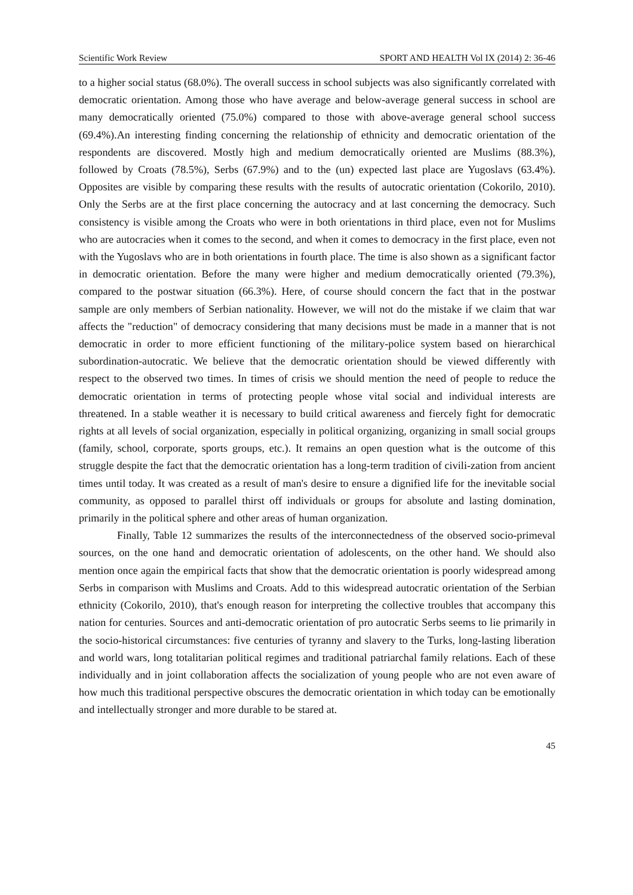Scientific Work Review SPORT AND HEALTH Vol IX (2014) 2: 36-46
to a higher social status (68.0%). The overall success in school subjects was also significantly correlated with democratic orientation. Among those who have average and below-average general success in school are many democratically oriented (75.0%) compared to those with above-average general school success (69.4%).An interesting finding concerning the relationship of ethnicity and democratic orientation of the respondents are discovered. Mostly high and medium democratically oriented are Muslims (88.3%), followed by Croats (78.5%), Serbs (67.9%) and to the (un) expected last place are Yugoslavs (63.4%). Opposites are visible by comparing these results with the results of autocratic orientation (Cokorilo, 2010). Only the Serbs are at the first place concerning the autocracy and at last concerning the democracy. Such consistency is visible among the Croats who were in both orientations in third place, even not for Muslims who are autocracies when it comes to the second, and when it comes to democracy in the first place, even not with the Yugoslavs who are in both orientations in fourth place. The time is also shown as a significant factor in democratic orientation. Before the many were higher and medium democratically oriented (79.3%), compared to the postwar situation (66.3%). Here, of course should concern the fact that in the postwar sample are only members of Serbian nationality. However, we will not do the mistake if we claim that war affects the "reduction" of democracy considering that many decisions must be made in a manner that is not democratic in order to more efficient functioning of the military-police system based on hierarchical subordination-autocratic. We believe that the democratic orientation should be viewed differently with respect to the observed two times. In times of crisis we should mention the need of people to reduce the democratic orientation in terms of protecting people whose vital social and individual interests are threatened. In a stable weather it is necessary to build critical awareness and fiercely fight for democratic rights at all levels of social organization, especially in political organizing, organizing in small social groups (family, school, corporate, sports groups, etc.). It remains an open question what is the outcome of this struggle despite the fact that the democratic orientation has a long-term tradition of civili-zation from ancient times until today. It was created as a result of man's desire to ensure a dignified life for the inevitable social community, as opposed to parallel thirst off individuals or groups for absolute and lasting domination, primarily in the political sphere and other areas of human organization.
Finally, Table 12 summarizes the results of the interconnectedness of the observed socio-primeval sources, on the one hand and democratic orientation of adolescents, on the other hand. We should also mention once again the empirical facts that show that the democratic orientation is poorly widespread among Serbs in comparison with Muslims and Croats. Add to this widespread autocratic orientation of the Serbian ethnicity (Cokorilo, 2010), that's enough reason for interpreting the collective troubles that accompany this nation for centuries. Sources and anti-democratic orientation of pro autocratic Serbs seems to lie primarily in the socio-historical circumstances: five centuries of tyranny and slavery to the Turks, long-lasting liberation and world wars, long totalitarian political regimes and traditional patriarchal family relations. Each of these individually and in joint collaboration affects the socialization of young people who are not even aware of how much this traditional perspective obscures the democratic orientation in which today can be emotionally and intellectually stronger and more durable to be stared at.
45